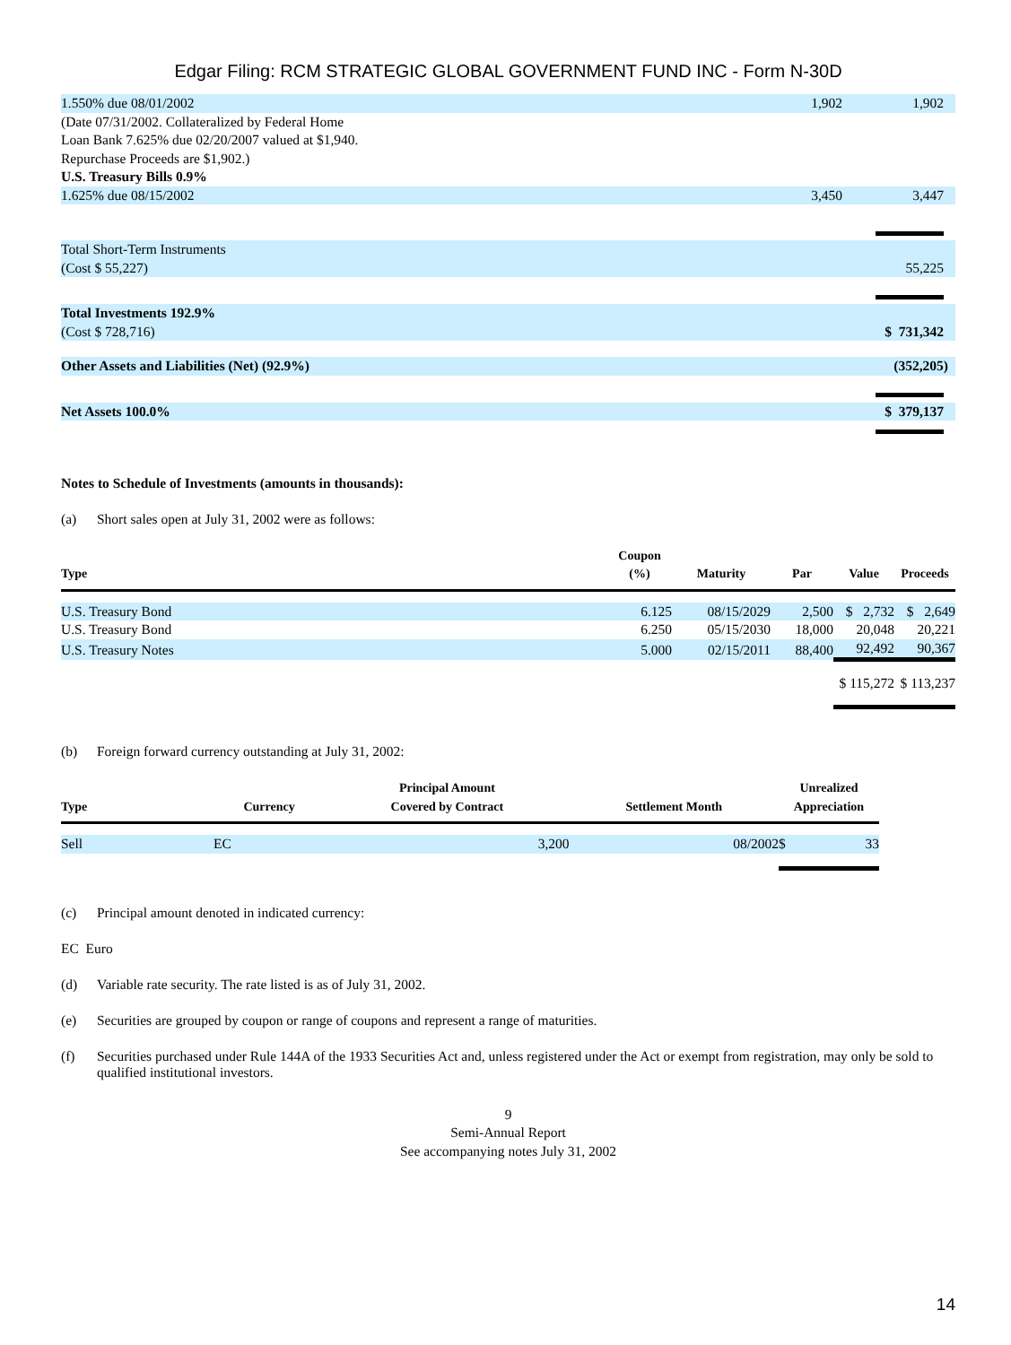Edgar Filing: RCM STRATEGIC GLOBAL GOVERNMENT FUND INC - Form N-30D
| 1.550% due 08/01/2002 | 1,902 | 1,902 |
| (Date 07/31/2002. Collateralized by Federal Home Loan Bank 7.625% due 02/20/2007 valued at $1,940. Repurchase Proceeds are $1,902.) | | |
| U.S. Treasury Bills 0.9% | | |
| 1.625% due 08/15/2002 | 3,450 | 3,447 |
| Total Short-Term Instruments (Cost $ 55,227) | | 55,225 |
| Total Investments 192.9% (Cost $ 728,716) | | $ 731,342 |
| Other Assets and Liabilities (Net) (92.9%) | | (352,205) |
| Net Assets 100.0% | | $ 379,137 |
Notes to Schedule of Investments (amounts in thousands):
(a) Short sales open at July 31, 2002 were as follows:
| Type | Coupon (%) | Maturity | Par | Value | Proceeds |
| --- | --- | --- | --- | --- | --- |
| U.S. Treasury Bond | 6.125 | 08/15/2029 | 2,500 | $ 2,732 | $ 2,649 |
| U.S. Treasury Bond | 6.250 | 05/15/2030 | 18,000 | 20,048 | 20,221 |
| U.S. Treasury Notes | 5.000 | 02/15/2011 | 88,400 | 92,492 | 90,367 |
| | | | | $ 115,272 | $ 113,237 |
(b) Foreign forward currency outstanding at July 31, 2002:
| Type | Currency | Principal Amount Covered by Contract | Settlement Month | Unrealized Appreciation |
| --- | --- | --- | --- | --- |
| Sell | EC | 3,200 | 08/2002 | $ 33 |
(c) Principal amount denoted in indicated currency:
EC Euro
(d) Variable rate security. The rate listed is as of July 31, 2002.
(e) Securities are grouped by coupon or range of coupons and represent a range of maturities.
(f) Securities purchased under Rule 144A of the 1933 Securities Act and, unless registered under the Act or exempt from registration, may only be sold to qualified institutional investors.
9
Semi-Annual Report
See accompanying notes July 31, 2002
14